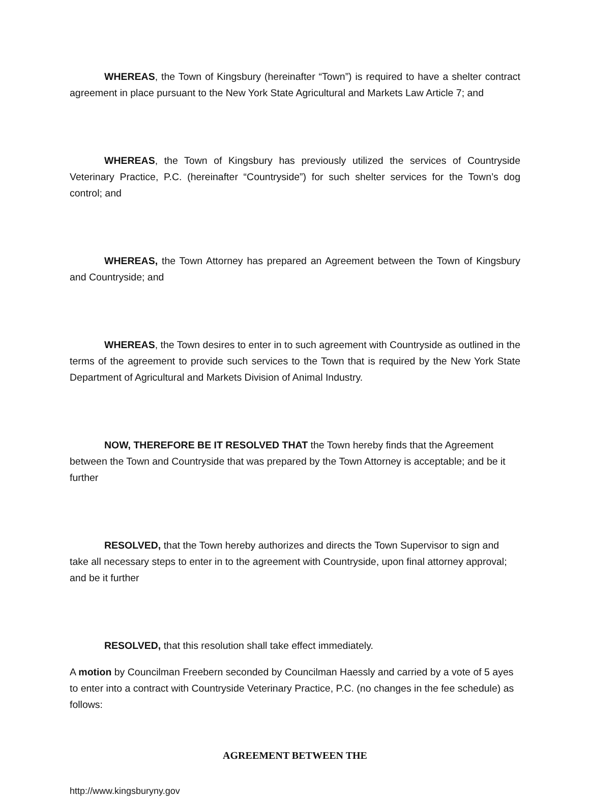WHEREAS, the Town of Kingsbury (hereinafter “Town”) is required to have a shelter contract agreement in place pursuant to the New York State Agricultural and Markets Law Article 7; and
WHEREAS, the Town of Kingsbury has previously utilized the services of Countryside Veterinary Practice, P.C. (hereinafter “Countryside”) for such shelter services for the Town’s dog control; and
WHEREAS, the Town Attorney has prepared an Agreement between the Town of Kingsbury and Countryside; and
WHEREAS, the Town desires to enter in to such agreement with Countryside as outlined in the terms of the agreement to provide such services to the Town that is required by the New York State Department of Agricultural and Markets Division of Animal Industry.
NOW, THEREFORE BE IT RESOLVED THAT the Town hereby finds that the Agreement between the Town and Countryside that was prepared by the Town Attorney is acceptable; and be it further
RESOLVED, that the Town hereby authorizes and directs the Town Supervisor to sign and take all necessary steps to enter in to the agreement with Countryside, upon final attorney approval; and be it further
RESOLVED, that this resolution shall take effect immediately.
A motion by Councilman Freebern seconded by Councilman Haessly and carried by a vote of 5 ayes to enter into a contract with Countryside Veterinary Practice, P.C. (no changes in the fee schedule) as follows:
AGREEMENT BETWEEN THE
http://www.kingsburyny.gov